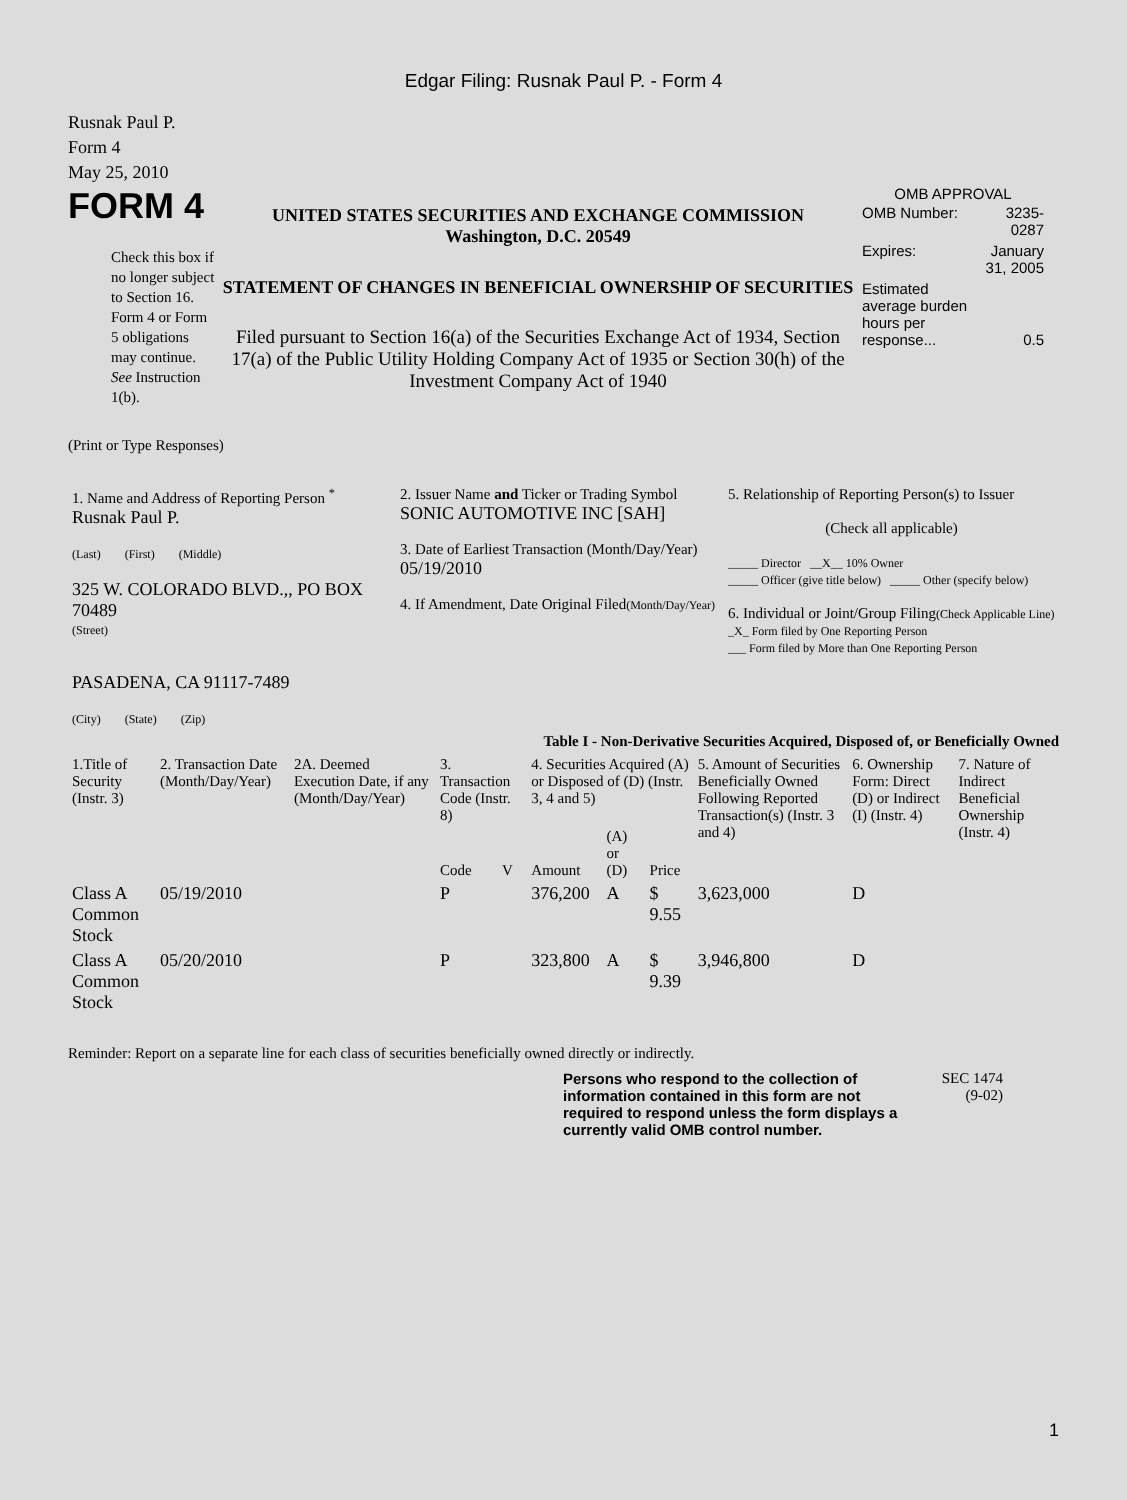Edgar Filing: Rusnak Paul P. - Form 4
Rusnak Paul P.
Form 4
May 25, 2010
FORM 4
Check this box if no longer subject to Section 16. Form 4 or Form 5 obligations may continue. See Instruction 1(b).
UNITED STATES SECURITIES AND EXCHANGE COMMISSION
Washington, D.C. 20549
STATEMENT OF CHANGES IN BENEFICIAL OWNERSHIP OF SECURITIES
Filed pursuant to Section 16(a) of the Securities Exchange Act of 1934, Section 17(a) of the Public Utility Holding Company Act of 1935 or Section 30(h) of the Investment Company Act of 1940
OMB APPROVAL
| OMB Number: | 3235-0287 |
| Expires: | January 31, 2005 |
| Estimated average burden hours per response... | 0.5 |
(Print or Type Responses)
| 1. Name and Address of Reporting Person <sup>*</sup> Rusnak Paul P. (Last) (First) (Middle) 325 W. COLORADO BLVD.,, PO BOX 70489 (Street) PASADENA, CA 91117-7489 (City) (State) (Zip) | 2. Issuer Name and Ticker or Trading Symbol SONIC AUTOMOTIVE INC [SAH] 3. Date of Earliest Transaction (Month/Day/Year) 05/19/2010 4. If Amendment, Date Original Filed (Month/Day/Year) | 5. Relationship of Reporting Person(s) to Issuer (Check all applicable) _____ Director __X__ 10% Owner _____ Officer (give title below) _____ Other (specify below) 6. Individual or Joint/Group Filing (Check Applicable Line) _X_ Form filed by One Reporting Person ___ Form filed by More than One Reporting Person |
Table I - Non-Derivative Securities Acquired, Disposed of, or Beneficially Owned
| 1.Title of Security (Instr. 3) | 2. Transaction Date (Month/Day/Year) | 2A. Deemed Execution Date, if any (Month/Day/Year) | 3. Transaction Code (Instr. 8) | | 4. Securities Acquired (A) or Disposed of (D) (Instr. 3, 4 and 5) | | | 5. Amount of Securities Beneficially Owned Following Reported Transaction(s) (Instr. 3 and 4) | 6. Ownership Form: Direct (D) or Indirect (I) (Instr. 4) | 7. Nature of Indirect Beneficial Ownership (Instr. 4) |
| --- | --- | --- | --- | --- | --- | --- | --- | --- | --- | --- |
| | | | Code | V | Amount | (A) or (D) | Price | | | |
| Class A Common Stock | 05/19/2010 | | P | | 376,200 | A | $ 9.55 | 3,623,000 | D | |
| Class A Common Stock | 05/20/2010 | | P | | 323,800 | A | $ 9.39 | 3,946,800 | D | |
Reminder: Report on a separate line for each class of securities beneficially owned directly or indirectly.
Persons who respond to the collection of information contained in this form are not required to respond unless the form displays a currently valid OMB control number.
SEC 1474
(9-02)
1